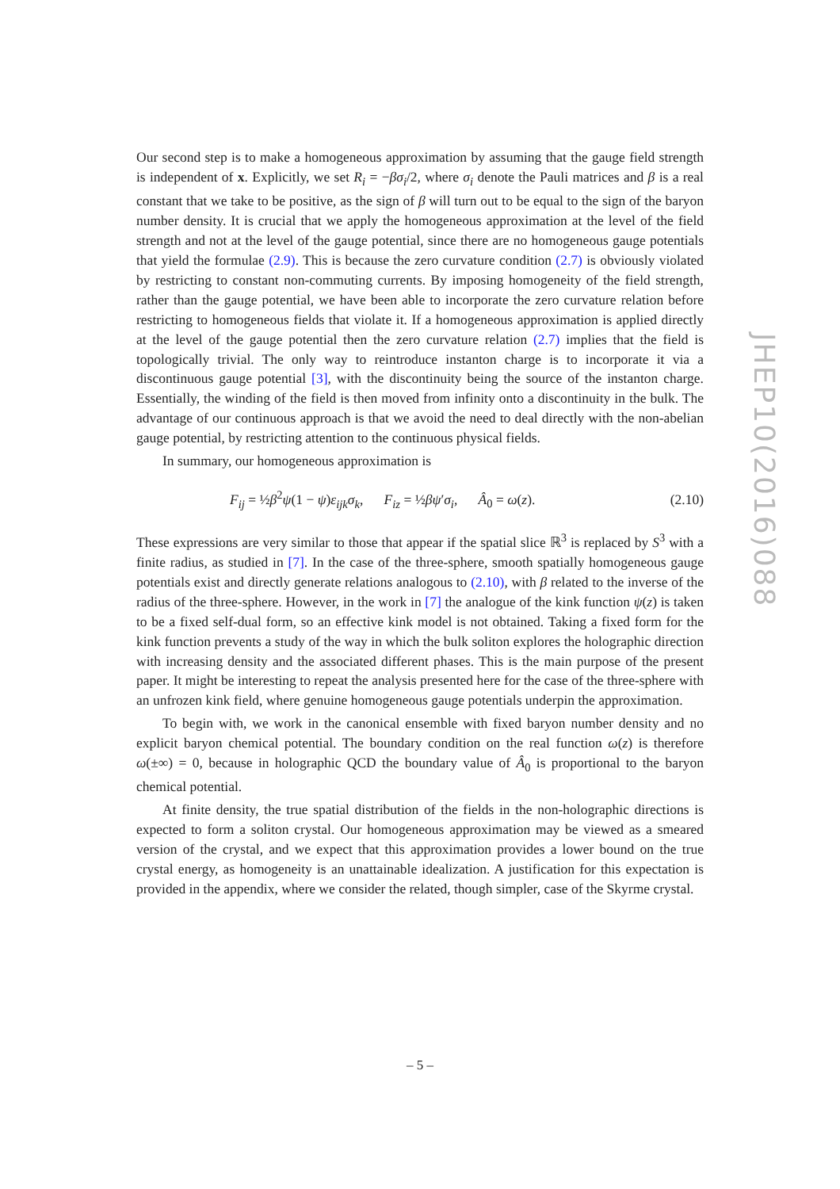Our second step is to make a homogeneous approximation by assuming that the gauge field strength is independent of x. Explicitly, we set R<sub>i</sub> = −βσ<sub>i</sub>/2, where σ<sub>i</sub> denote the Pauli matrices and β is a real constant that we take to be positive, as the sign of β will turn out to be equal to the sign of the baryon number density. It is crucial that we apply the homogeneous approximation at the level of the field strength and not at the level of the gauge potential, since there are no homogeneous gauge potentials that yield the formulae (2.9). This is because the zero curvature condition (2.7) is obviously violated by restricting to constant non-commuting currents. By imposing homogeneity of the field strength, rather than the gauge potential, we have been able to incorporate the zero curvature relation before restricting to homogeneous fields that violate it. If a homogeneous approximation is applied directly at the level of the gauge potential then the zero curvature relation (2.7) implies that the field is topologically trivial. The only way to reintroduce instanton charge is to incorporate it via a discontinuous gauge potential [3], with the discontinuity being the source of the instanton charge. Essentially, the winding of the field is then moved from infinity onto a discontinuity in the bulk. The advantage of our continuous approach is that we avoid the need to deal directly with the non-abelian gauge potential, by restricting attention to the continuous physical fields.
In summary, our homogeneous approximation is
F<sub>ij</sub> = ½β<sup>2</sup>ψ(1 − ψ)ε<sub>ijk</sub>σ<sub>k</sub>, F<sub>iz</sub> = ½βψ′σ<sub>i</sub>, Â<sub>0</sub> = ω(z). (2.10)
These expressions are very similar to those that appear if the spatial slice ℝ<sup>3</sup> is replaced by S<sup>3</sup> with a finite radius, as studied in [7]. In the case of the three-sphere, smooth spatially homogeneous gauge potentials exist and directly generate relations analogous to (2.10), with β related to the inverse of the radius of the three-sphere. However, in the work in [7] the analogue of the kink function ψ(z) is taken to be a fixed self-dual form, so an effective kink model is not obtained. Taking a fixed form for the kink function prevents a study of the way in which the bulk soliton explores the holographic direction with increasing density and the associated different phases. This is the main purpose of the present paper. It might be interesting to repeat the analysis presented here for the case of the three-sphere with an unfrozen kink field, where genuine homogeneous gauge potentials underpin the approximation.
To begin with, we work in the canonical ensemble with fixed baryon number density and no explicit baryon chemical potential. The boundary condition on the real function ω(z) is therefore ω(±∞) = 0, because in holographic QCD the boundary value of Â<sub>0</sub> is proportional to the baryon chemical potential.
At finite density, the true spatial distribution of the fields in the non-holographic directions is expected to form a soliton crystal. Our homogeneous approximation may be viewed as a smeared version of the crystal, and we expect that this approximation provides a lower bound on the true crystal energy, as homogeneity is an unattainable idealization. A justification for this expectation is provided in the appendix, where we consider the related, though simpler, case of the Skyrme crystal.
JHEP10(2016)088
– 5 –